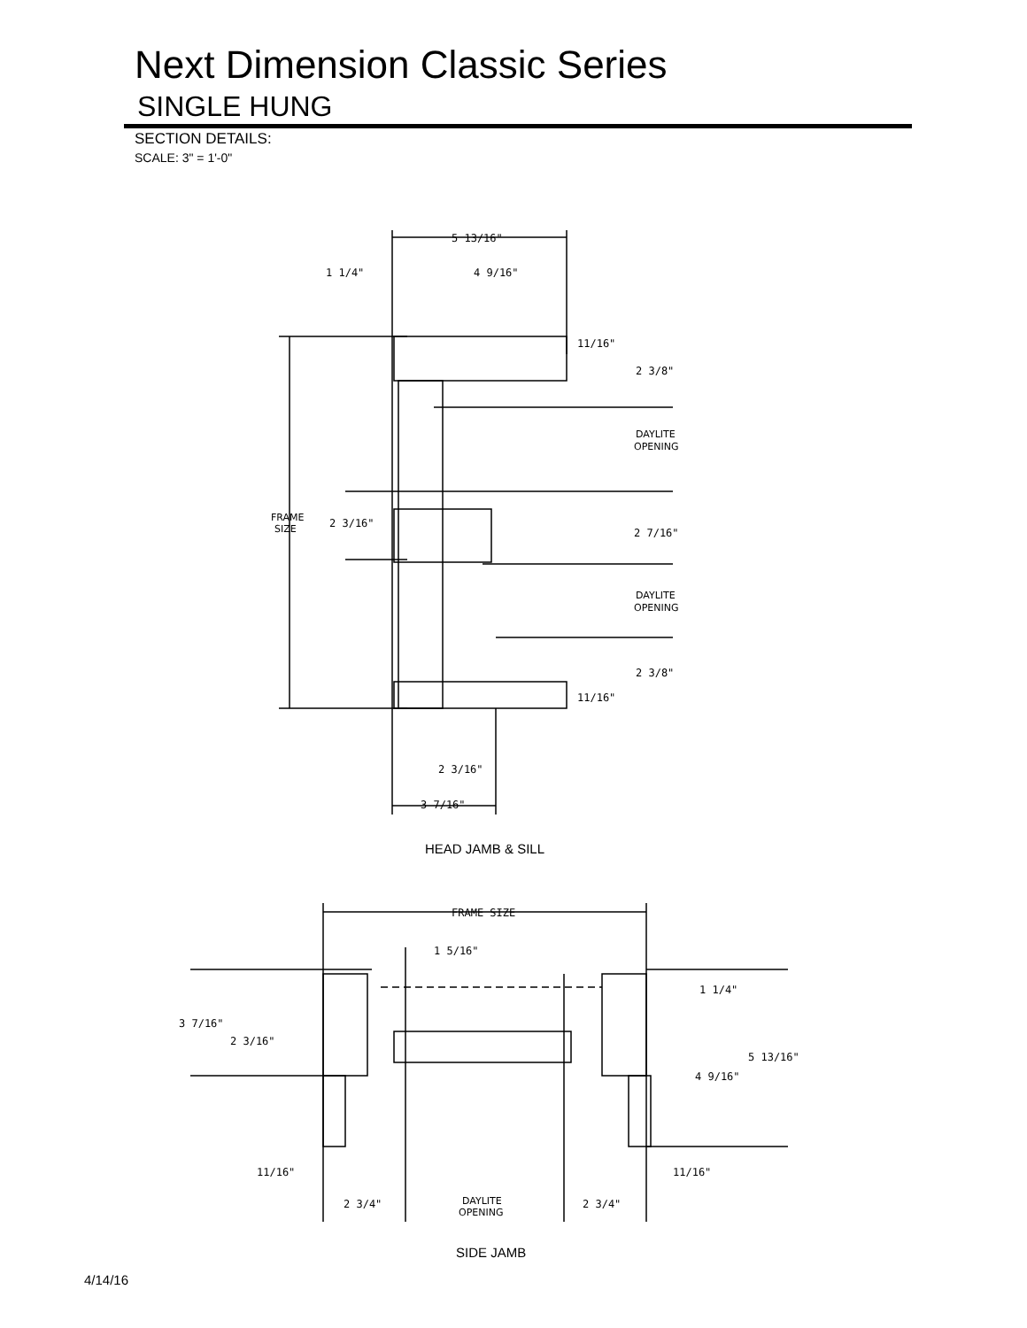Next Dimension Classic Series
SINGLE HUNG
SECTION DETAILS:
SCALE: 3" = 1'-0"
5 13/16"
1 1/4"
4 9/16"
11/16"
2 3/8"
DAYLITE
OPENING
FRAME
SIZE
2 3/16"
2 7/16"
DAYLITE
OPENING
2 3/8"
11/16"
2 3/16"
3 7/16"
FRAME SIZE
1 5/16"
1 1/4"
3 7/16"
2 3/16"
5 13/16"
4 9/16"
11/16"
11/16"
2 3/4"
DAYLITE
OPENING
2 3/4"
HEAD JAMB & SILL
SIDE JAMB
4/14/16